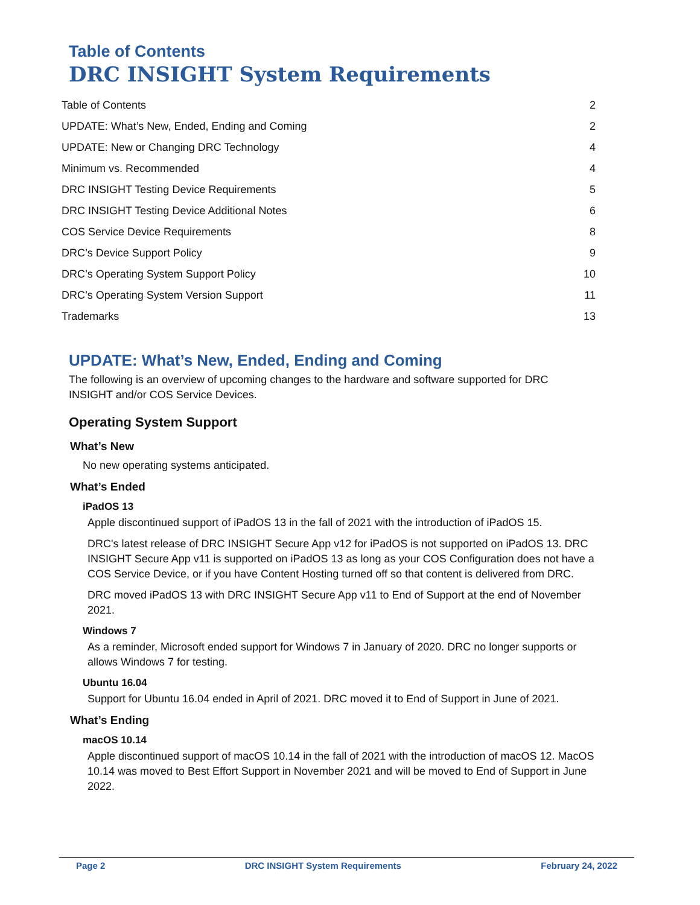Table of Contents
DRC INSIGHT System Requirements
Table of Contents 2
UPDATE: What’s New, Ended, Ending and Coming 2
UPDATE: New or Changing DRC Technology 4
Minimum vs. Recommended 4
DRC INSIGHT Testing Device Requirements 5
DRC INSIGHT Testing Device Additional Notes 6
COS Service Device Requirements 8
DRC’s Device Support Policy 9
DRC’s Operating System Support Policy 10
DRC’s Operating System Version Support 11
Trademarks 13
UPDATE: What’s New, Ended, Ending and Coming
The following is an overview of upcoming changes to the hardware and software supported for DRC INSIGHT and/or COS Service Devices.
Operating System Support
What’s New
No new operating systems anticipated.
What’s Ended
iPadOS 13
Apple discontinued support of iPadOS 13 in the fall of 2021 with the introduction of iPadOS 15.
DRC's latest release of DRC INSIGHT Secure App v12 for iPadOS is not supported on iPadOS 13. DRC INSIGHT Secure App v11 is supported on iPadOS 13 as long as your COS Configuration does not have a COS Service Device, or if you have Content Hosting turned off so that content is delivered from DRC.
DRC moved iPadOS 13 with DRC INSIGHT Secure App v11 to End of Support at the end of November 2021.
Windows 7
As a reminder, Microsoft ended support for Windows 7 in January of 2020. DRC no longer supports or allows Windows 7 for testing.
Ubuntu 16.04
Support for Ubuntu 16.04 ended in April of 2021. DRC moved it to End of Support in June of 2021.
What’s Ending
macOS 10.14
Apple discontinued support of macOS 10.14 in the fall of 2021 with the introduction of macOS 12. MacOS 10.14 was moved to Best Effort Support in November 2021 and will be moved to End of Support in June 2022.
Page 2 DRC INSIGHT System Requirements February 24, 2022